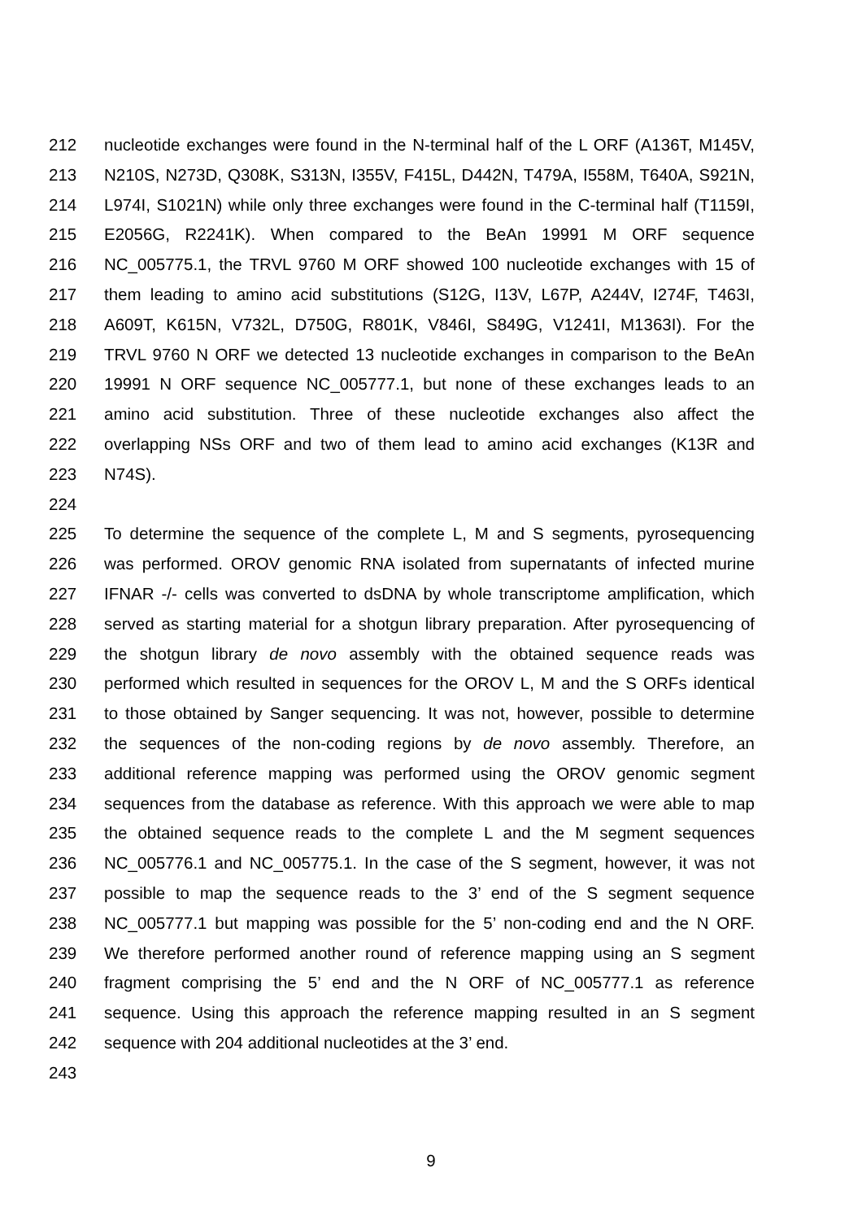212 nucleotide exchanges were found in the N-terminal half of the L ORF (A136T, M145V,
213 N210S, N273D, Q308K, S313N, I355V, F415L, D442N, T479A, I558M, T640A, S921N,
214 L974I, S1021N) while only three exchanges were found in the C-terminal half (T1159I,
215 E2056G, R2241K). When compared to the BeAn 19991 M ORF sequence
216 NC_005775.1, the TRVL 9760 M ORF showed 100 nucleotide exchanges with 15 of
217 them leading to amino acid substitutions (S12G, I13V, L67P, A244V, I274F, T463I,
218 A609T, K615N, V732L, D750G, R801K, V846I, S849G, V1241I, M1363I). For the
219 TRVL 9760 N ORF we detected 13 nucleotide exchanges in comparison to the BeAn
220 19991 N ORF sequence NC_005777.1, but none of these exchanges leads to an
221 amino acid substitution. Three of these nucleotide exchanges also affect the
222 overlapping NSs ORF and two of them lead to amino acid exchanges (K13R and
223 N74S).
224
225 To determine the sequence of the complete L, M and S segments, pyrosequencing
226 was performed. OROV genomic RNA isolated from supernatants of infected murine
227 IFNAR -/- cells was converted to dsDNA by whole transcriptome amplification, which
228 served as starting material for a shotgun library preparation. After pyrosequencing of
229 the shotgun library de novo assembly with the obtained sequence reads was
230 performed which resulted in sequences for the OROV L, M and the S ORFs identical
231 to those obtained by Sanger sequencing. It was not, however, possible to determine
232 the sequences of the non-coding regions by de novo assembly. Therefore, an
233 additional reference mapping was performed using the OROV genomic segment
234 sequences from the database as reference. With this approach we were able to map
235 the obtained sequence reads to the complete L and the M segment sequences
236 NC_005776.1 and NC_005775.1. In the case of the S segment, however, it was not
237 possible to map the sequence reads to the 3’ end of the S segment sequence
238 NC_005777.1 but mapping was possible for the 5’ non-coding end and the N ORF.
239 We therefore performed another round of reference mapping using an S segment
240 fragment comprising the 5’ end and the N ORF of NC_005777.1 as reference
241 sequence. Using this approach the reference mapping resulted in an S segment
242 sequence with 204 additional nucleotides at the 3’ end.
243
9